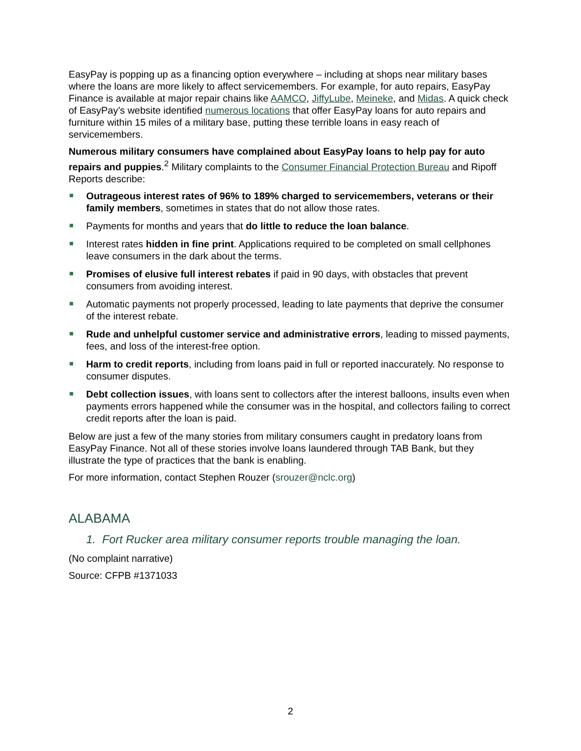EasyPay is popping up as a financing option everywhere – including at shops near military bases where the loans are more likely to affect servicemembers. For example, for auto repairs, EasyPay Finance is available at major repair chains like AAMCO, JiffyLube, Meineke, and Midas. A quick check of EasyPay’s website identified numerous locations that offer EasyPay loans for auto repairs and furniture within 15 miles of a military base, putting these terrible loans in easy reach of servicemembers.
Numerous military consumers have complained about EasyPay loans to help pay for auto repairs and puppies.<sup>2</sup> Military complaints to the Consumer Financial Protection Bureau and Ripoff Reports describe:
Outrageous interest rates of 96% to 189% charged to servicemembers, veterans or their family members, sometimes in states that do not allow those rates.
Payments for months and years that do little to reduce the loan balance.
Interest rates hidden in fine print. Applications required to be completed on small cellphones leave consumers in the dark about the terms.
Promises of elusive full interest rebates if paid in 90 days, with obstacles that prevent consumers from avoiding interest.
Automatic payments not properly processed, leading to late payments that deprive the consumer of the interest rebate.
Rude and unhelpful customer service and administrative errors, leading to missed payments, fees, and loss of the interest-free option.
Harm to credit reports, including from loans paid in full or reported inaccurately. No response to consumer disputes.
Debt collection issues, with loans sent to collectors after the interest balloons, insults even when payments errors happened while the consumer was in the hospital, and collectors failing to correct credit reports after the loan is paid.
Below are just a few of the many stories from military consumers caught in predatory loans from EasyPay Finance. Not all of these stories involve loans laundered through TAB Bank, but they illustrate the type of practices that the bank is enabling.
For more information, contact Stephen Rouzer (srouzer@nclc.org)
ALABAMA
1. Fort Rucker area military consumer reports trouble managing the loan.
(No complaint narrative)
Source: CFPB #1371033
2